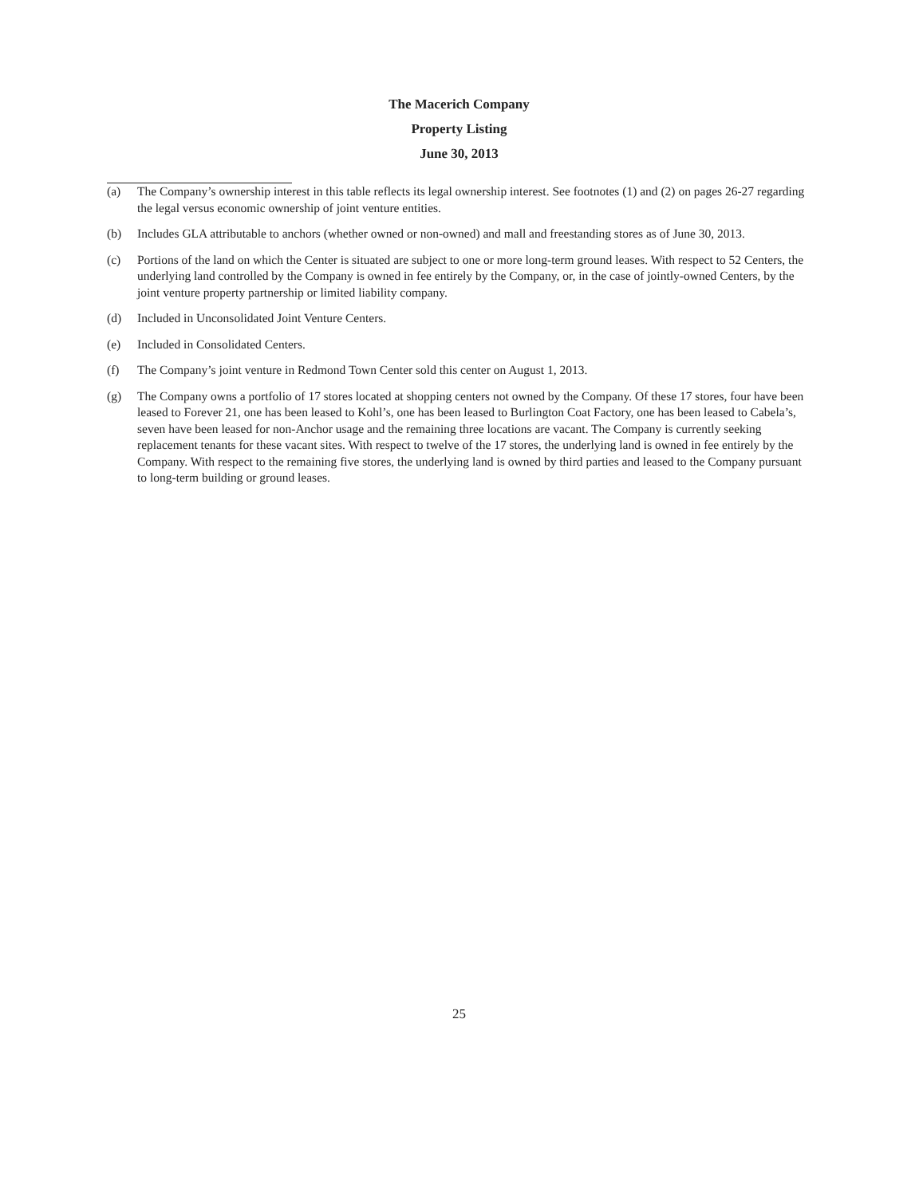The Macerich Company
Property Listing
June 30, 2013
(a) The Company’s ownership interest in this table reflects its legal ownership interest. See footnotes (1) and (2) on pages 26-27 regarding the legal versus economic ownership of joint venture entities.
(b) Includes GLA attributable to anchors (whether owned or non-owned) and mall and freestanding stores as of June 30, 2013.
(c) Portions of the land on which the Center is situated are subject to one or more long-term ground leases. With respect to 52 Centers, the underlying land controlled by the Company is owned in fee entirely by the Company, or, in the case of jointly-owned Centers, by the joint venture property partnership or limited liability company.
(d) Included in Unconsolidated Joint Venture Centers.
(e) Included in Consolidated Centers.
(f) The Company’s joint venture in Redmond Town Center sold this center on August 1, 2013.
(g) The Company owns a portfolio of 17 stores located at shopping centers not owned by the Company. Of these 17 stores, four have been leased to Forever 21, one has been leased to Kohl’s, one has been leased to Burlington Coat Factory, one has been leased to Cabela’s, seven have been leased for non-Anchor usage and the remaining three locations are vacant. The Company is currently seeking replacement tenants for these vacant sites. With respect to twelve of the 17 stores, the underlying land is owned in fee entirely by the Company. With respect to the remaining five stores, the underlying land is owned by third parties and leased to the Company pursuant to long-term building or ground leases.
25